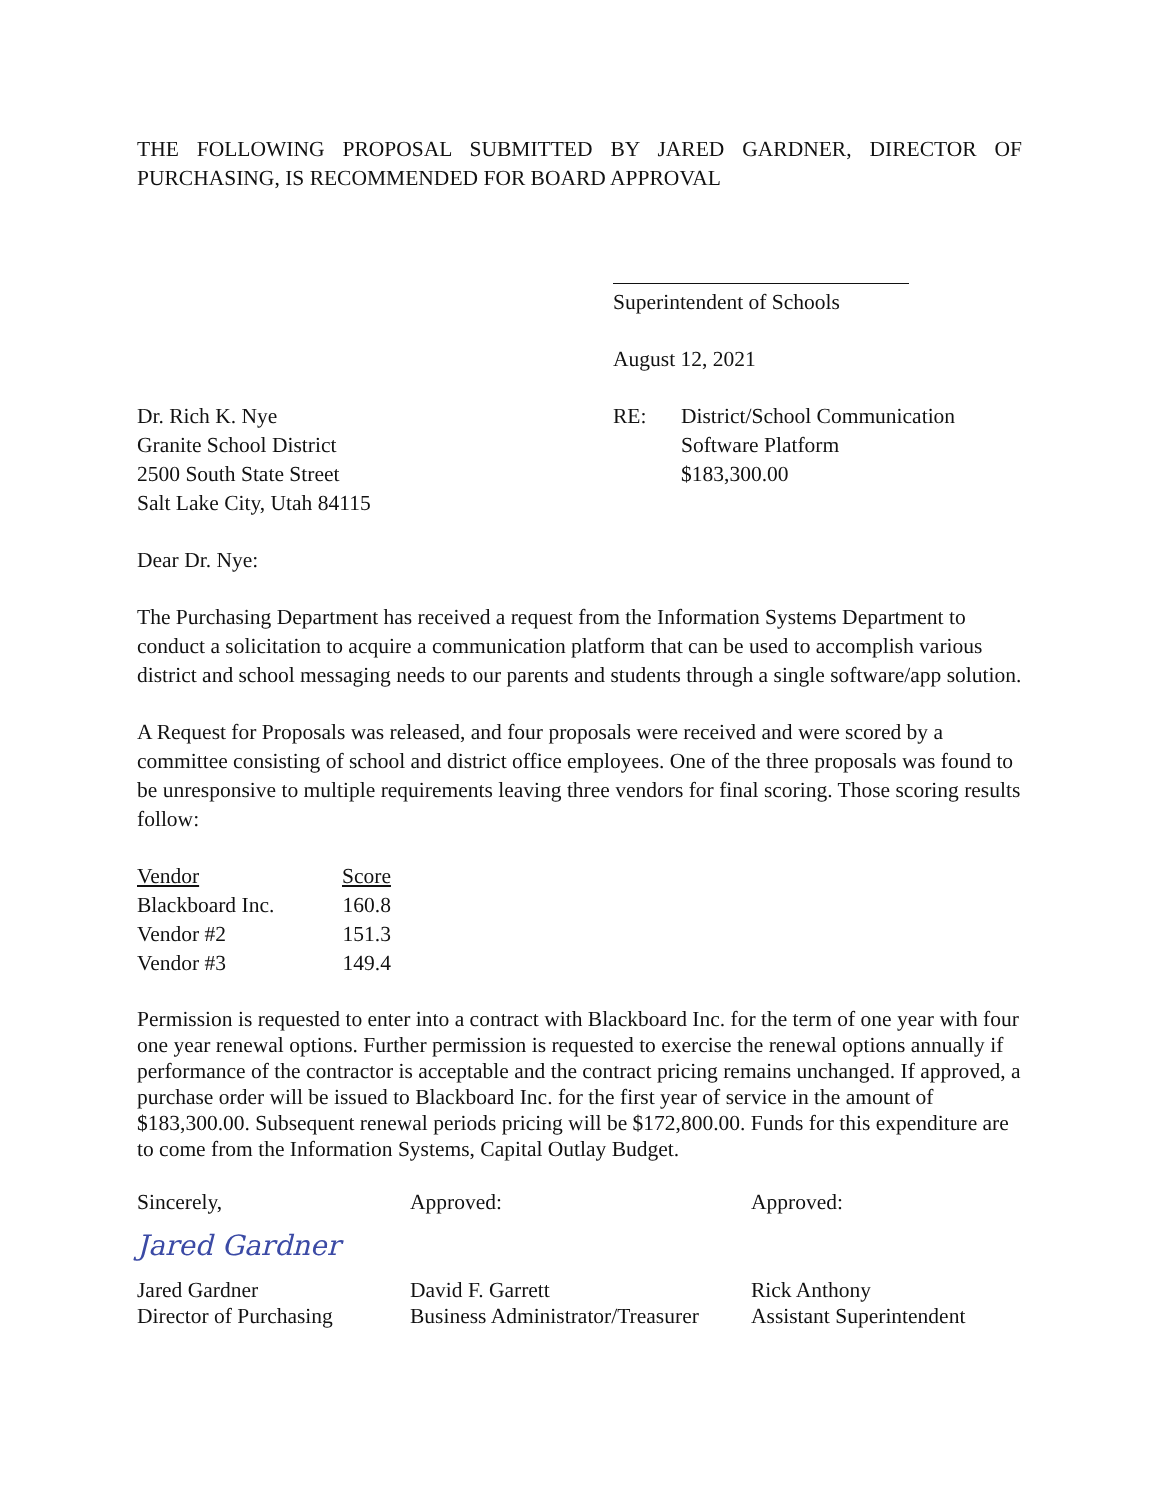THE FOLLOWING PROPOSAL SUBMITTED BY JARED GARDNER, DIRECTOR OF PURCHASING, IS RECOMMENDED FOR BOARD APPROVAL
Superintendent of Schools
August 12, 2021
Dr. Rich K. Nye
Granite School District
2500 South State Street
Salt Lake City, Utah 84115
| RE: | District/School Communication Software Platform $183,300.00 |
Dear Dr. Nye:
The Purchasing Department has received a request from the Information Systems Department to conduct a solicitation to acquire a communication platform that can be used to accomplish various district and school messaging needs to our parents and students through a single software/app solution.
A Request for Proposals was released, and four proposals were received and were scored by a committee consisting of school and district office employees. One of the three proposals was found to be unresponsive to multiple requirements leaving three vendors for final scoring. Those scoring results follow:
| Vendor | Score |
| --- | --- |
| Blackboard Inc. | 160.8 |
| Vendor #2 | 151.3 |
| Vendor #3 | 149.4 |
Permission is requested to enter into a contract with Blackboard Inc. for the term of one year with four one year renewal options. Further permission is requested to exercise the renewal options annually if performance of the contractor is acceptable and the contract pricing remains unchanged. If approved, a purchase order will be issued to Blackboard Inc. for the first year of service in the amount of $183,300.00. Subsequent renewal periods pricing will be $172,800.00. Funds for this expenditure are to come from the Information Systems, Capital Outlay Budget.
Sincerely,
Jared Gardner
Jared Gardner
Director of Purchasing
Approved:
David F. Garrett
Business Administrator/Treasurer
Approved:
Rick Anthony
Assistant Superintendent